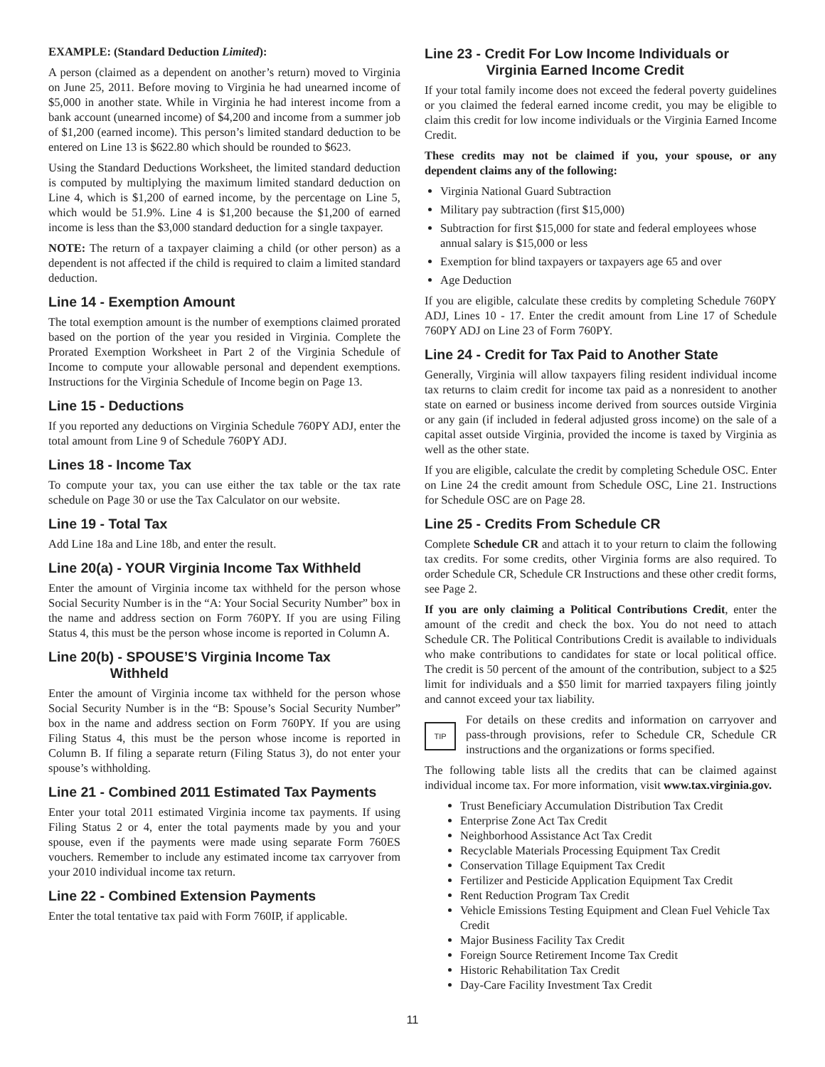EXAMPLE: (Standard Deduction Limited):
A person (claimed as a dependent on another’s return) moved to Virginia on June 25, 2011. Before moving to Virginia he had unearned income of $5,000 in another state. While in Virginia he had interest income from a bank account (unearned income) of $4,200 and income from a summer job of $1,200 (earned income). This person’s limited standard deduction to be entered on Line 13 is $622.80 which should be rounded to $623.
Using the Standard Deductions Worksheet, the limited standard deduction is computed by multiplying the maximum limited standard deduction on Line 4, which is $1,200 of earned income, by the percentage on Line 5, which would be 51.9%. Line 4 is $1,200 because the $1,200 of earned income is less than the $3,000 standard deduction for a single taxpayer.
NOTE: The return of a taxpayer claiming a child (or other person) as a dependent is not affected if the child is required to claim a limited standard deduction.
Line 14 - Exemption Amount
The total exemption amount is the number of exemptions claimed prorated based on the portion of the year you resided in Virginia. Complete the Prorated Exemption Worksheet in Part 2 of the Virginia Schedule of Income to compute your allowable personal and dependent exemptions. Instructions for the Virginia Schedule of Income begin on Page 13.
Line 15 - Deductions
If you reported any deductions on Virginia Schedule 760PY ADJ, enter the total amount from Line 9 of Schedule 760PY ADJ.
Lines 18 - Income Tax
To compute your tax, you can use either the tax table or the tax rate schedule on Page 30 or use the Tax Calculator on our website.
Line 19 - Total Tax
Add Line 18a and Line 18b, and enter the result.
Line 20(a) - YOUR Virginia Income Tax Withheld
Enter the amount of Virginia income tax withheld for the person whose Social Security Number is in the “A: Your Social Security Number” box in the name and address section on Form 760PY. If you are using Filing Status 4, this must be the person whose income is reported in Column A.
Line 20(b) - SPOUSE’S Virginia Income Tax
Withheld
Enter the amount of Virginia income tax withheld for the person whose Social Security Number is in the “B: Spouse’s Social Security Number” box in the name and address section on Form 760PY. If you are using Filing Status 4, this must be the person whose income is reported in Column B. If filing a separate return (Filing Status 3), do not enter your spouse’s withholding.
Line 21 - Combined 2011 Estimated Tax Payments
Enter your total 2011 estimated Virginia income tax payments. If using Filing Status 2 or 4, enter the total payments made by you and your spouse, even if the payments were made using separate Form 760ES vouchers. Remember to include any estimated income tax carryover from your 2010 individual income tax return.
Line 22 - Combined Extension Payments
Enter the total tentative tax paid with Form 760IP, if applicable.
Line 23 - Credit For Low Income Individuals or
Virginia Earned Income Credit
If your total family income does not exceed the federal poverty guidelines or you claimed the federal earned income credit, you may be eligible to claim this credit for low income individuals or the Virginia Earned Income Credit.
These credits may not be claimed if you, your spouse, or any dependent claims any of the following:
Virginia National Guard Subtraction
Military pay subtraction (first $15,000)
Subtraction for first $15,000 for state and federal employees whose annual salary is $15,000 or less
Exemption for blind taxpayers or taxpayers age 65 and over
Age Deduction
If you are eligible, calculate these credits by completing Schedule 760PY ADJ, Lines 10 - 17. Enter the credit amount from Line 17 of Schedule 760PY ADJ on Line 23 of Form 760PY.
Line 24 - Credit for Tax Paid to Another State
Generally, Virginia will allow taxpayers filing resident individual income tax returns to claim credit for income tax paid as a nonresident to another state on earned or business income derived from sources outside Virginia or any gain (if included in federal adjusted gross income) on the sale of a capital asset outside Virginia, provided the income is taxed by Virginia as well as the other state.
If you are eligible, calculate the credit by completing Schedule OSC. Enter on Line 24 the credit amount from Schedule OSC, Line 21. Instructions for Schedule OSC are on Page 28.
Line 25 - Credits From Schedule CR
Complete Schedule CR and attach it to your return to claim the following tax credits. For some credits, other Virginia forms are also required. To order Schedule CR, Schedule CR Instructions and these other credit forms, see Page 2.
If you are only claiming a Political Contributions Credit, enter the amount of the credit and check the box. You do not need to attach Schedule CR. The Political Contributions Credit is available to individuals who make contributions to candidates for state or local political office. The credit is 50 percent of the amount of the contribution, subject to a $25 limit for individuals and a $50 limit for married taxpayers filing jointly and cannot exceed your tax liability.
TIP
For details on these credits and information on carryover and pass-through provisions, refer to Schedule CR, Schedule CR instructions and the organizations or forms specified.
The following table lists all the credits that can be claimed against individual income tax. For more information, visit www.tax.virginia.gov.
Trust Beneficiary Accumulation Distribution Tax Credit
Enterprise Zone Act Tax Credit
Neighborhood Assistance Act Tax Credit
Recyclable Materials Processing Equipment Tax Credit
Conservation Tillage Equipment Tax Credit
Fertilizer and Pesticide Application Equipment Tax Credit
Rent Reduction Program Tax Credit
Vehicle Emissions Testing Equipment and Clean Fuel Vehicle Tax Credit
Major Business Facility Tax Credit
Foreign Source Retirement Income Tax Credit
Historic Rehabilitation Tax Credit
Day-Care Facility Investment Tax Credit
11